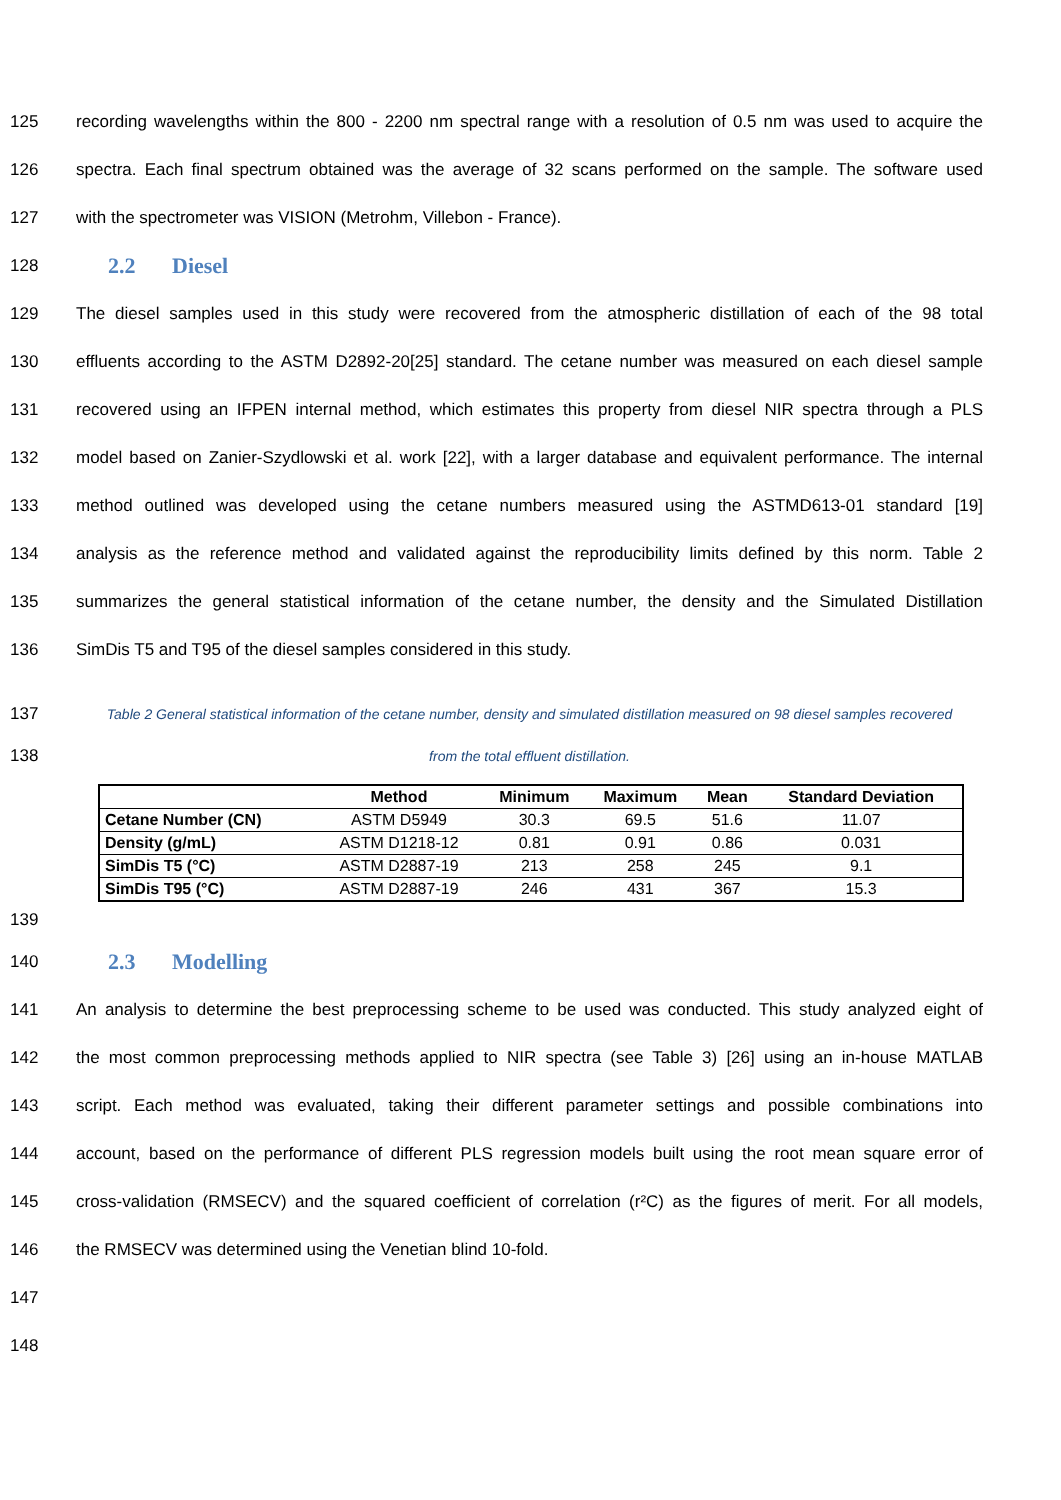125
recording wavelengths within the 800 - 2200 nm spectral range with a resolution of 0.5 nm was used to acquire the
126
spectra. Each final spectrum obtained was the average of 32 scans performed on the sample. The software used
127 with the spectrometer was VISION (Metrohm, Villebon - France).
128
2.2 Diesel
129
The diesel samples used in this study were recovered from the atmospheric distillation of each of the 98 total
130
effluents according to the ASTM D2892-20[25] standard. The cetane number was measured on each diesel sample
131
recovered using an IFPEN internal method, which estimates this property from diesel NIR spectra through a PLS
132
model based on Zanier-Szydlowski et al. work [22], with a larger database and equivalent performance. The internal
133
method outlined was developed using the cetane numbers measured using the ASTMD613-01 standard [19]
134
analysis as the reference method and validated against the reproducibility limits defined by this norm. Table 2
135
summarizes the general statistical information of the cetane number, the density and the Simulated Distillation
136 SimDis T5 and T95 of the diesel samples considered in this study.
137
Table 2 General statistical information of the cetane number, density and simulated distillation measured on 98 diesel samples recovered
138
from the total effluent distillation.
| | Method | Minimum | Maximum | Mean | Standard Deviation |
| --- | --- | --- | --- | --- | --- |
| Cetane Number (CN) | ASTM D5949 | 30.3 | 69.5 | 51.6 | 11.07 |
| Density (g/mL) | ASTM D1218-12 | 0.81 | 0.91 | 0.86 | 0.031 |
| SimDis T5 (°C) | ASTM D2887-19 | 213 | 258 | 245 | 9.1 |
| SimDis T95 (°C) | ASTM D2887-19 | 246 | 431 | 367 | 15.3 |
139
140
2.3 Modelling
141
An analysis to determine the best preprocessing scheme to be used was conducted. This study analyzed eight of
142
the most common preprocessing methods applied to NIR spectra (see Table 3) [26] using an in-house MATLAB
143
script. Each method was evaluated, taking their different parameter settings and possible combinations into
144
account, based on the performance of different PLS regression models built using the root mean square error of
145
cross-validation (RMSECV) and the squared coefficient of correlation (r²C) as the figures of merit. For all models,
146 the RMSECV was determined using the Venetian blind 10-fold.
147
148